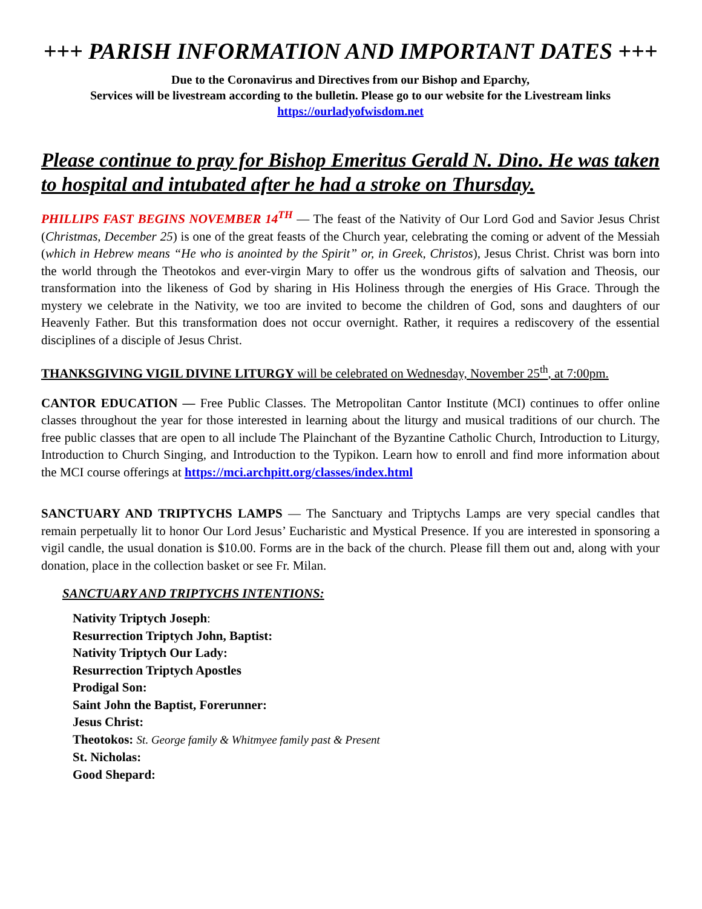+++ PARISH INFORMATION AND IMPORTANT DATES +++
Due to the Coronavirus and Directives from our Bishop and Eparchy,
Services will be livestream according to the bulletin. Please go to our website for the Livestream links
https://ourladyofwisdom.net
Please continue to pray for Bishop Emeritus Gerald N. Dino. He was taken to hospital and intubated after he had a stroke on Thursday.
PHILLIPS FAST BEGINS NOVEMBER 14<sup>TH</sup> — The feast of the Nativity of Our Lord God and Savior Jesus Christ (Christmas, December 25) is one of the great feasts of the Church year, celebrating the coming or advent of the Messiah (which in Hebrew means “He who is anointed by the Spirit” or, in Greek, Christos), Jesus Christ. Christ was born into the world through the Theotokos and ever-virgin Mary to offer us the wondrous gifts of salvation and Theosis, our transformation into the likeness of God by sharing in His Holiness through the energies of His Grace. Through the mystery we celebrate in the Nativity, we too are invited to become the children of God, sons and daughters of our Heavenly Father. But this transformation does not occur overnight. Rather, it requires a rediscovery of the essential disciplines of a disciple of Jesus Christ.
THANKSGIVING VIGIL DIVINE LITURGY will be celebrated on Wednesday, November 25<sup>th</sup>, at 7:00pm.
CANTOR EDUCATION — Free Public Classes. The Metropolitan Cantor Institute (MCI) continues to offer online classes throughout the year for those interested in learning about the liturgy and musical traditions of our church. The free public classes that are open to all include The Plainchant of the Byzantine Catholic Church, Introduction to Liturgy, Introduction to Church Singing, and Introduction to the Typikon. Learn how to enroll and find more information about the MCI course offerings at https://mci.archpitt.org/classes/index.html
SANCTUARY AND TRIPTYCHS LAMPS — The Sanctuary and Triptychs Lamps are very special candles that remain perpetually lit to honor Our Lord Jesus’ Eucharistic and Mystical Presence. If you are interested in sponsoring a vigil candle, the usual donation is $10.00. Forms are in the back of the church. Please fill them out and, along with your donation, place in the collection basket or see Fr. Milan.
SANCTUARY AND TRIPTYCHS INTENTIONS:
Nativity Triptych Joseph:
Resurrection Triptych John, Baptist:
Nativity Triptych Our Lady:
Resurrection Triptych Apostles
Prodigal Son:
Saint John the Baptist, Forerunner:
Jesus Christ:
Theotokos: St. George family & Whitmyee family past & Present
St. Nicholas:
Good Shepard: